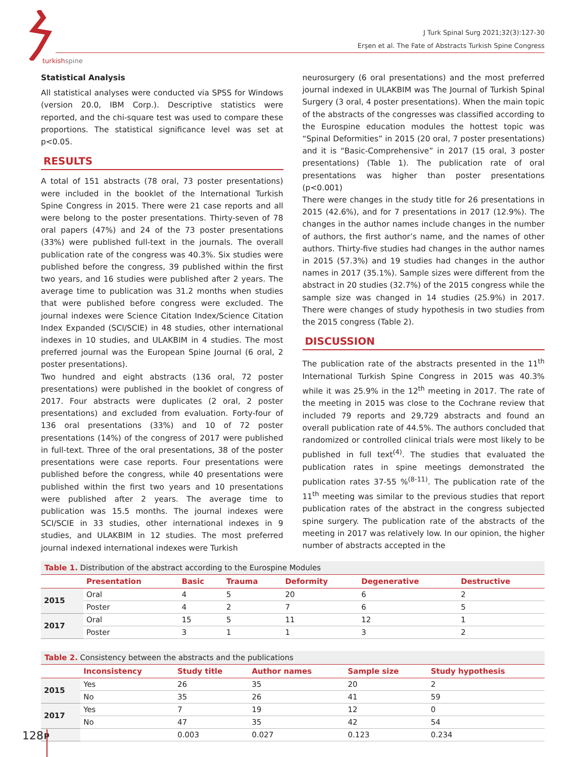turkishspine
J Turk Spinal Surg 2021;32(3):127-30
Erşen et al. The Fate of Abstracts Turkish Spine Congress
Statistical Analysis
All statistical analyses were conducted via SPSS for Windows (version 20.0, IBM Corp.). Descriptive statistics were reported, and the chi-square test was used to compare these proportions. The statistical significance level was set at p<0.05.
RESULTS
A total of 151 abstracts (78 oral, 73 poster presentations) were included in the booklet of the International Turkish Spine Congress in 2015. There were 21 case reports and all were belong to the poster presentations. Thirty-seven of 78 oral papers (47%) and 24 of the 73 poster presentations (33%) were published full-text in the journals. The overall publication rate of the congress was 40.3%. Six studies were published before the congress, 39 published within the first two years, and 16 studies were published after 2 years. The average time to publication was 31.2 months when studies that were published before congress were excluded. The journal indexes were Science Citation Index/Science Citation Index Expanded (SCI/SCIE) in 48 studies, other international indexes in 10 studies, and ULAKBIM in 4 studies. The most preferred journal was the European Spine Journal (6 oral, 2 poster presentations).
Two hundred and eight abstracts (136 oral, 72 poster presentations) were published in the booklet of congress of 2017. Four abstracts were duplicates (2 oral, 2 poster presentations) and excluded from evaluation. Forty-four of 136 oral presentations (33%) and 10 of 72 poster presentations (14%) of the congress of 2017 were published in full-text. Three of the oral presentations, 38 of the poster presentations were case reports. Four presentations were published before the congress, while 40 presentations were published within the first two years and 10 presentations were published after 2 years. The average time to publication was 15.5 months. The journal indexes were SCI/SCIE in 33 studies, other international indexes in 9 studies, and ULAKBIM in 12 studies. The most preferred journal indexed international indexes were Turkish
neurosurgery (6 oral presentations) and the most preferred journal indexed in ULAKBIM was The Journal of Turkish Spinal Surgery (3 oral, 4 poster presentations). When the main topic of the abstracts of the congresses was classified according to the Eurospine education modules the hottest topic was “Spinal Deformities” in 2015 (20 oral, 7 poster presentations) and it is “Basic-Comprehensive” in 2017 (15 oral, 3 poster presentations) (Table 1). The publication rate of oral presentations was higher than poster presentations (p<0.001)
There were changes in the study title for 26 presentations in 2015 (42.6%), and for 7 presentations in 2017 (12.9%). The changes in the author names include changes in the number of authors, the first author’s name, and the names of other authors. Thirty-five studies had changes in the author names in 2015 (57.3%) and 19 studies had changes in the author names in 2017 (35.1%). Sample sizes were different from the abstract in 20 studies (32.7%) of the 2015 congress while the sample size was changed in 14 studies (25.9%) in 2017. There were changes of study hypothesis in two studies from the 2015 congress (Table 2).
DISCUSSION
The publication rate of the abstracts presented in the 11<sup>th</sup> International Turkish Spine Congress in 2015 was 40.3% while it was 25.9% in the 12<sup>th</sup> meeting in 2017. The rate of the meeting in 2015 was close to the Cochrane review that included 79 reports and 29,729 abstracts and found an overall publication rate of 44.5%. The authors concluded that randomized or controlled clinical trials were most likely to be published in full text<sup>(4)</sup>. The studies that evaluated the publication rates in spine meetings demonstrated the publication rates 37-55 %<sup>(8-11)</sup>. The publication rate of the 11<sup>th</sup> meeting was similar to the previous studies that report publication rates of the abstract in the congress subjected spine surgery. The publication rate of the abstracts of the meeting in 2017 was relatively low. In our opinion, the higher number of abstracts accepted in the
Table 1. Distribution of the abstract according to the Eurospine Modules
| | Presentation | Basic | Trauma | Deformity | Degenerative | Destructive |
| --- | --- | --- | --- | --- | --- | --- |
| 2015 | Oral | 4 | 5 | 20 | 6 | 2 |
| | Poster | 4 | 2 | 7 | 6 | 5 |
| 2017 | Oral | 15 | 5 | 11 | 12 | 1 |
| | Poster | 3 | 1 | 1 | 3 | 2 |
Table 2. Consistency between the abstracts and the publications
| | Inconsistency | Study title | Author names | Sample size | Study hypothesis |
| --- | --- | --- | --- | --- | --- |
| 2015 | Yes | 26 | 35 | 20 | 2 |
| | No | 35 | 26 | 41 | 59 |
| 2017 | Yes | 7 | 19 | 12 | 0 |
| | No | 47 | 35 | 42 | 54 |
| p | | 0.003 | 0.027 | 0.123 | 0.234 |
128